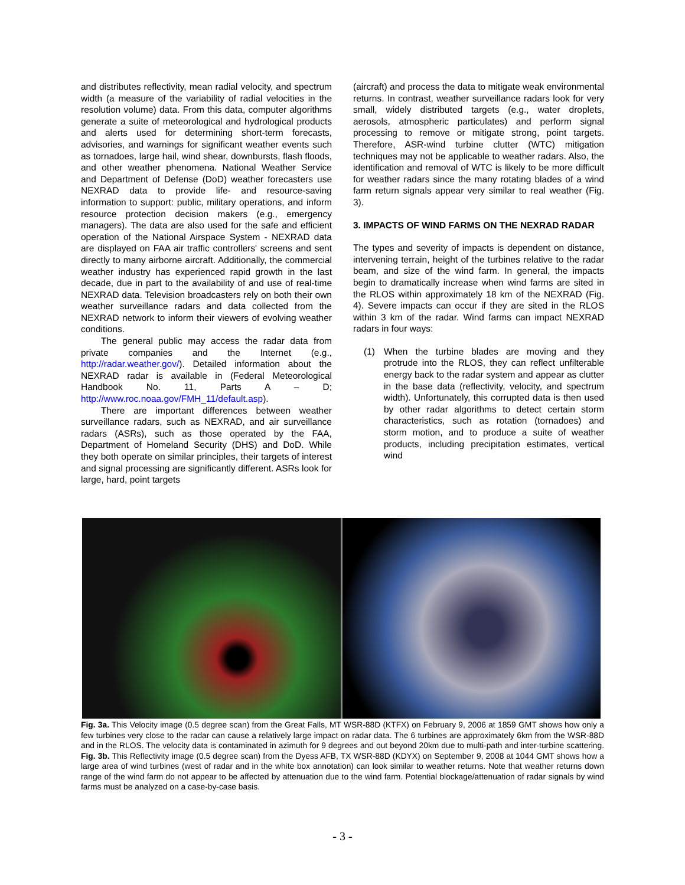and distributes reflectivity, mean radial velocity, and spectrum width (a measure of the variability of radial velocities in the resolution volume) data. From this data, computer algorithms generate a suite of meteorological and hydrological products and alerts used for determining short-term forecasts, advisories, and warnings for significant weather events such as tornadoes, large hail, wind shear, downbursts, flash floods, and other weather phenomena. National Weather Service and Department of Defense (DoD) weather forecasters use NEXRAD data to provide life- and resource-saving information to support: public, military operations, and inform resource protection decision makers (e.g., emergency managers). The data are also used for the safe and efficient operation of the National Airspace System - NEXRAD data are displayed on FAA air traffic controllers' screens and sent directly to many airborne aircraft. Additionally, the commercial weather industry has experienced rapid growth in the last decade, due in part to the availability of and use of real-time NEXRAD data. Television broadcasters rely on both their own weather surveillance radars and data collected from the NEXRAD network to inform their viewers of evolving weather conditions.
The general public may access the radar data from private companies and the Internet (e.g., http://radar.weather.gov/). Detailed information about the NEXRAD radar is available in (Federal Meteorological Handbook No. 11, Parts A – D; http://www.roc.noaa.gov/FMH_11/default.asp).
There are important differences between weather surveillance radars, such as NEXRAD, and air surveillance radars (ASRs), such as those operated by the FAA, Department of Homeland Security (DHS) and DoD. While they both operate on similar principles, their targets of interest and signal processing are significantly different. ASRs look for large, hard, point targets
(aircraft) and process the data to mitigate weak environmental returns. In contrast, weather surveillance radars look for very small, widely distributed targets (e.g., water droplets, aerosols, atmospheric particulates) and perform signal processing to remove or mitigate strong, point targets. Therefore, ASR-wind turbine clutter (WTC) mitigation techniques may not be applicable to weather radars. Also, the identification and removal of WTC is likely to be more difficult for weather radars since the many rotating blades of a wind farm return signals appear very similar to real weather (Fig. 3).
3. IMPACTS OF WIND FARMS ON THE NEXRAD RADAR
The types and severity of impacts is dependent on distance, intervening terrain, height of the turbines relative to the radar beam, and size of the wind farm. In general, the impacts begin to dramatically increase when wind farms are sited in the RLOS within approximately 18 km of the NEXRAD (Fig. 4). Severe impacts can occur if they are sited in the RLOS within 3 km of the radar. Wind farms can impact NEXRAD radars in four ways:
(1) When the turbine blades are moving and they protrude into the RLOS, they can reflect unfilterable energy back to the radar system and appear as clutter in the base data (reflectivity, velocity, and spectrum width). Unfortunately, this corrupted data is then used by other radar algorithms to detect certain storm characteristics, such as rotation (tornadoes) and storm motion, and to produce a suite of weather products, including precipitation estimates, vertical wind
Fig. 3a. This Velocity image (0.5 degree scan) from the Great Falls, MT WSR-88D (KTFX) on February 9, 2006 at 1859 GMT shows how only a few turbines very close to the radar can cause a relatively large impact on radar data. The 6 turbines are approximately 6km from the WSR-88D and in the RLOS. The velocity data is contaminated in azimuth for 9 degrees and out beyond 20km due to multi-path and inter-turbine scattering. Fig. 3b. This Reflectivity image (0.5 degree scan) from the Dyess AFB, TX WSR-88D (KDYX) on September 9, 2008 at 1044 GMT shows how a large area of wind turbines (west of radar and in the white box annotation) can look similar to weather returns. Note that weather returns down range of the wind farm do not appear to be affected by attenuation due to the wind farm. Potential blockage/attenuation of radar signals by wind farms must be analyzed on a case-by-case basis.
- 3 -